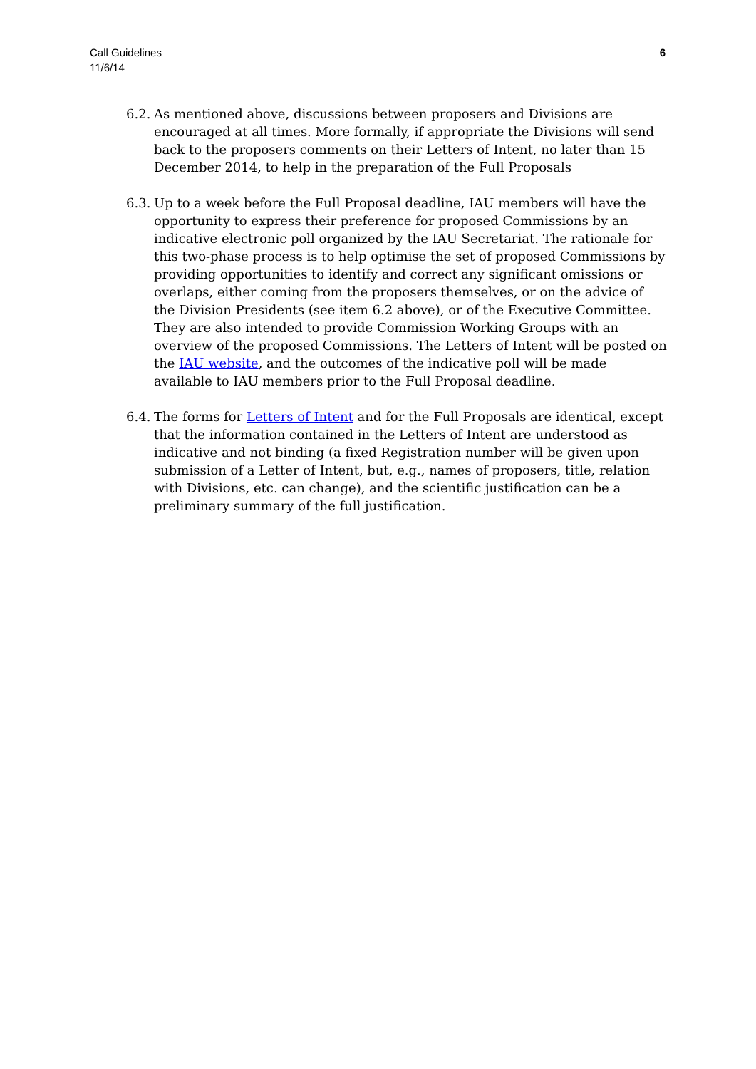Call Guidelines
11/6/14
6
6.2.
As mentioned above, discussions between proposers and Divisions are encouraged at all times. More formally, if appropriate the Divisions will send back to the proposers comments on their Letters of Intent, no later than 15 December 2014, to help in the preparation of the Full Proposals
6.3.
Up to a week before the Full Proposal deadline, IAU members will have the opportunity to express their preference for proposed Commissions by an indicative electronic poll organized by the IAU Secretariat. The rationale for this two-phase process is to help optimise the set of proposed Commissions by providing opportunities to identify and correct any significant omissions or overlaps, either coming from the proposers themselves, or on the advice of the Division Presidents (see item 6.2 above), or of the Executive Committee. They are also intended to provide Commission Working Groups with an overview of the proposed Commissions. The Letters of Intent will be posted on the IAU website, and the outcomes of the indicative poll will be made available to IAU members prior to the Full Proposal deadline.
6.4.
The forms for Letters of Intent and for the Full Proposals are identical, except that the information contained in the Letters of Intent are understood as indicative and not binding (a fixed Registration number will be given upon submission of a Letter of Intent, but, e.g., names of proposers, title, relation with Divisions, etc. can change), and the scientific justification can be a preliminary summary of the full justification.